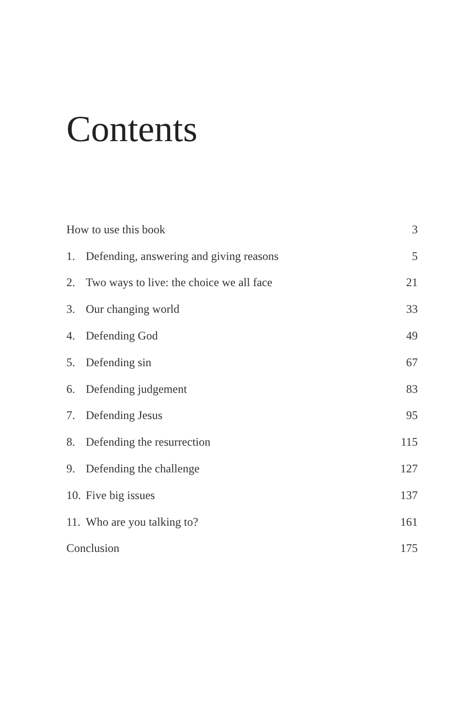Contents
How to use this book 3
1. Defending, answering and giving reasons 5
2. Two ways to live: the choice we all face 21
3. Our changing world 33
4. Defending God 49
5. Defending sin 67
6. Defending judgement 83
7. Defending Jesus 95
8. Defending the resurrection 115
9. Defending the challenge 127
10. Five big issues 137
11. Who are you talking to? 161
Conclusion 175